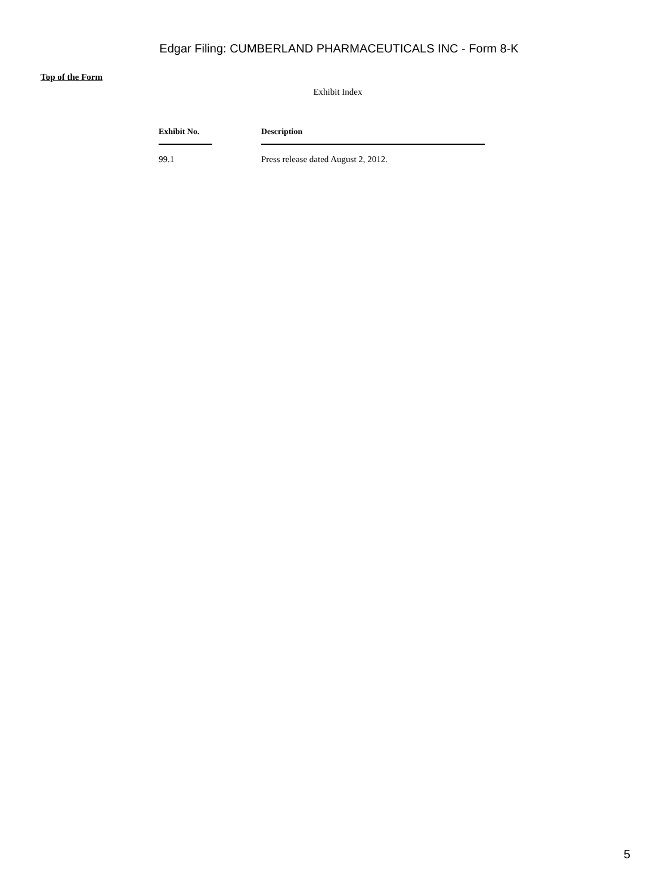Edgar Filing: CUMBERLAND PHARMACEUTICALS INC - Form 8-K
Top of the Form
Exhibit Index
| Exhibit No. | | Description |
| --- | --- | --- |
| 99.1 | | Press release dated August 2, 2012. |
5